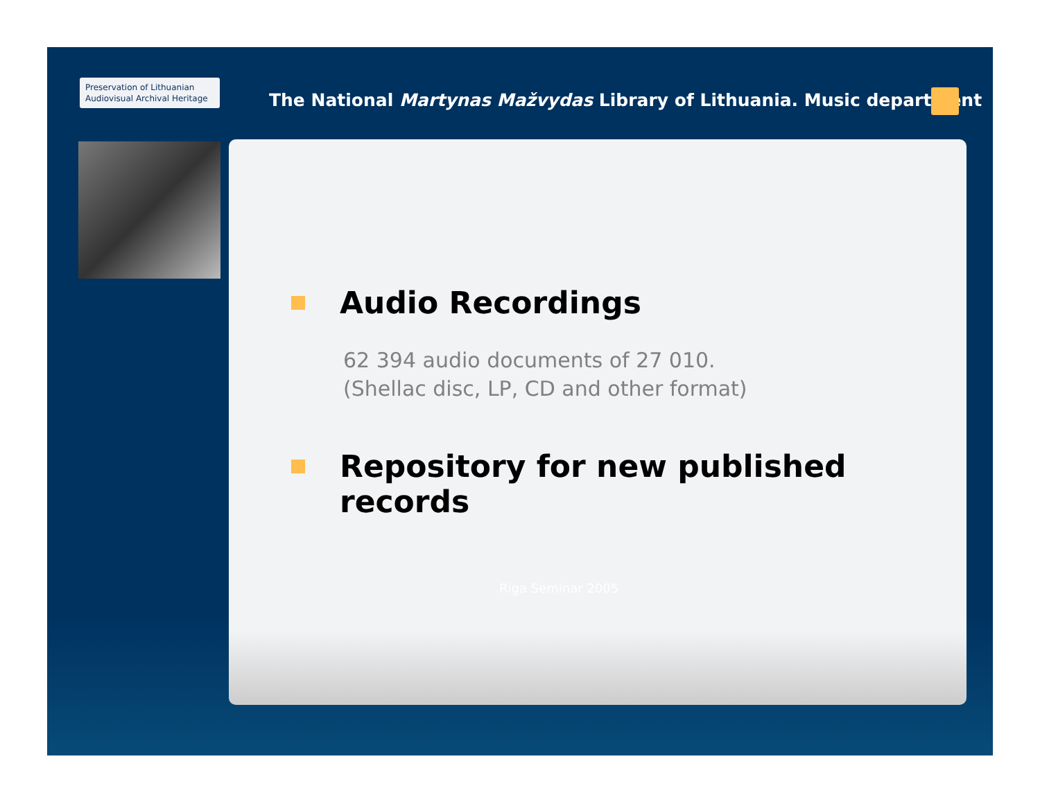Preservation of Lithuanian
Audiovisual Archival Heritage
The National Martynas Mažvydas Library of Lithuania. Music department
Audio Recordings
62 394 audio documents of 27 010.
(Shellac disc, LP, CD and other format)
Repository for new published records
Riga Seminar 2005